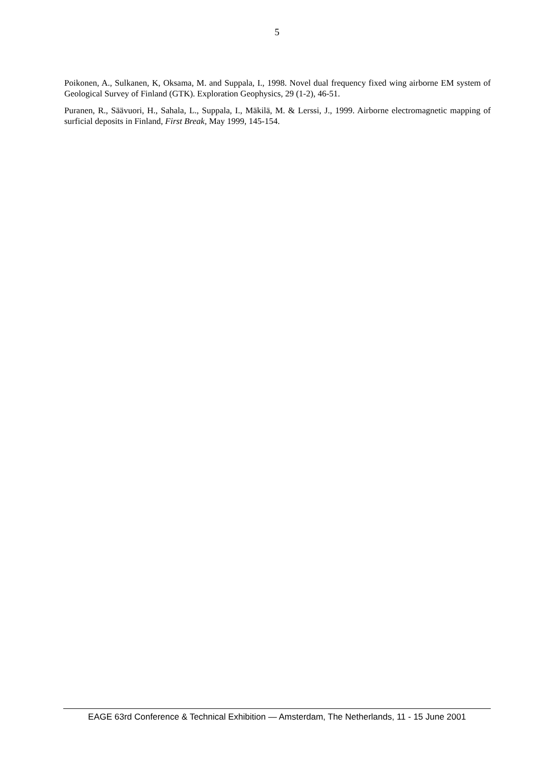5
Poikonen, A., Sulkanen, K, Oksama, M. and Suppala, I., 1998. Novel dual frequency fixed wing airborne EM system of Geological Survey of Finland (GTK). Exploration Geophysics, 29 (1-2), 46-51.
Puranen, R., Säävuori, H., Sahala, L., Suppala, I., Mäkilä, M. & Lerssi, J., 1999. Airborne electromagnetic mapping of surficial deposits in Finland, First Break, May 1999, 145-154.
EAGE 63rd Conference & Technical Exhibition — Amsterdam, The Netherlands, 11 - 15 June 2001